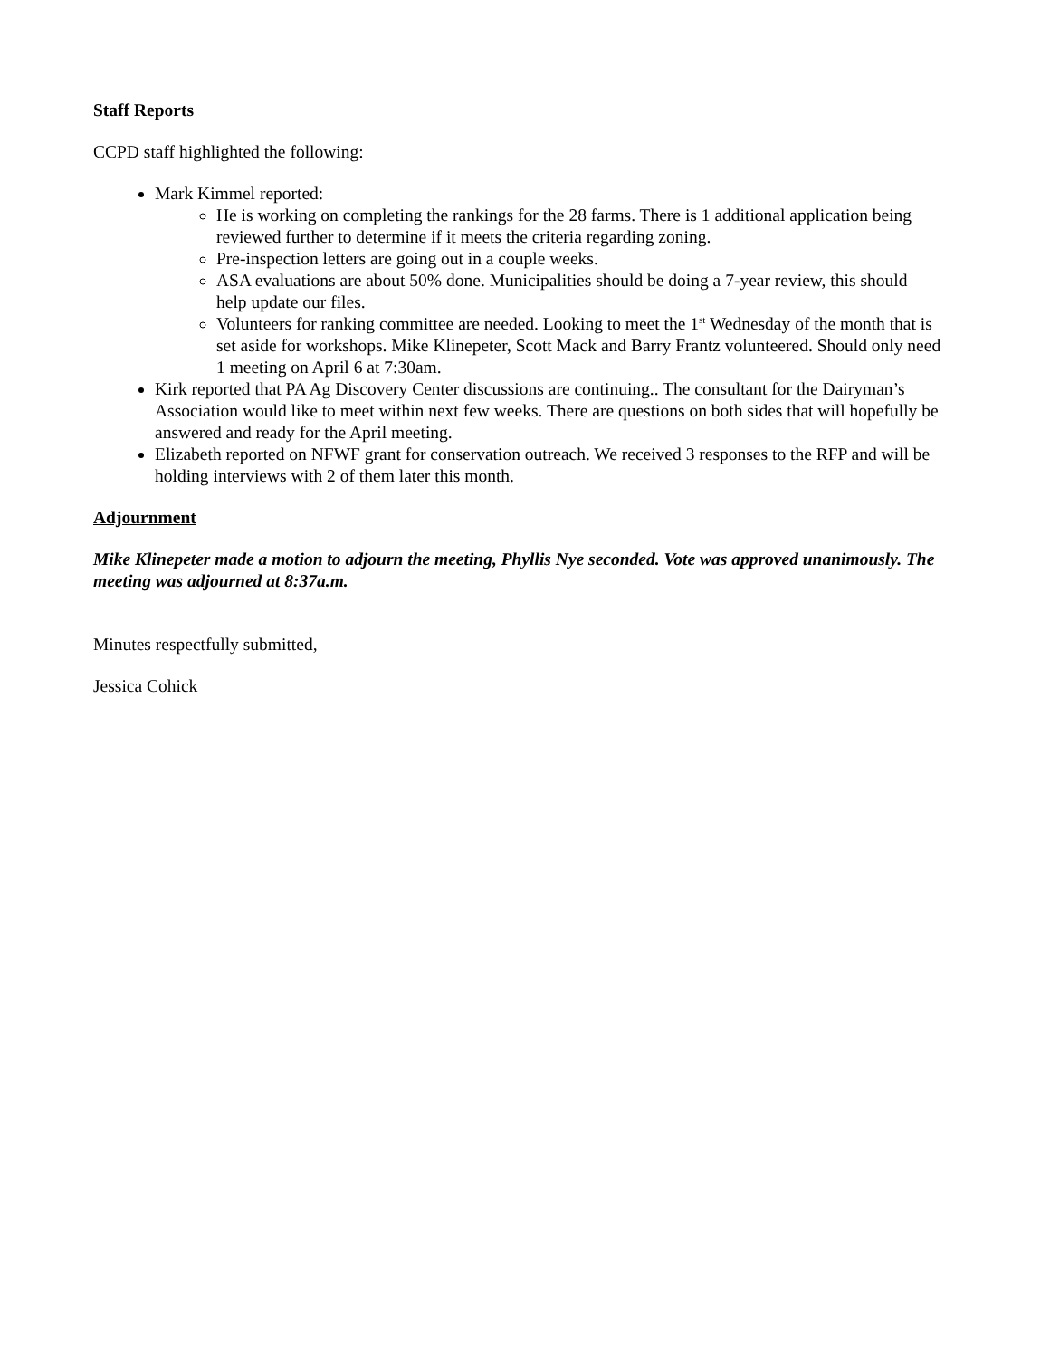Staff Reports
CCPD staff highlighted the following:
Mark Kimmel reported:
He is working on completing the rankings for the 28 farms. There is 1 additional application being reviewed further to determine if it meets the criteria regarding zoning.
Pre-inspection letters are going out in a couple weeks.
ASA evaluations are about 50% done. Municipalities should be doing a 7-year review, this should help update our files.
Volunteers for ranking committee are needed. Looking to meet the 1<sup>st</sup> Wednesday of the month that is set aside for workshops. Mike Klinepeter, Scott Mack and Barry Frantz volunteered. Should only need 1 meeting on April 6 at 7:30am.
Kirk reported that PA Ag Discovery Center discussions are continuing.. The consultant for the Dairyman’s Association would like to meet within next few weeks. There are questions on both sides that will hopefully be answered and ready for the April meeting.
Elizabeth reported on NFWF grant for conservation outreach. We received 3 responses to the RFP and will be holding interviews with 2 of them later this month.
Adjournment
Mike Klinepeter made a motion to adjourn the meeting, Phyllis Nye seconded. Vote was approved unanimously. The meeting was adjourned at 8:37a.m.
Minutes respectfully submitted,
Jessica Cohick